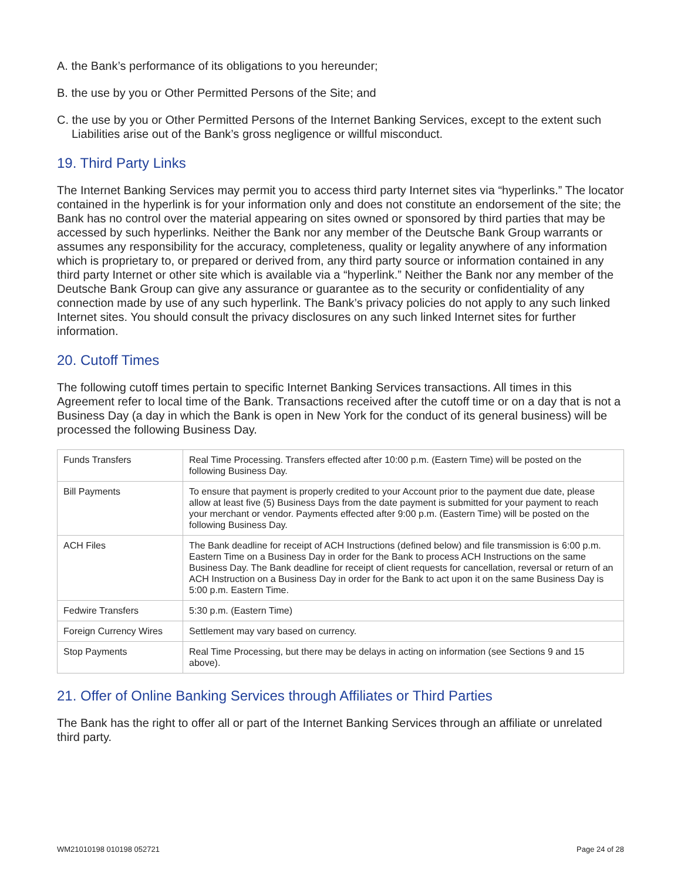A. the Bank’s performance of its obligations to you hereunder;
B. the use by you or Other Permitted Persons of the Site; and
C. the use by you or Other Permitted Persons of the Internet Banking Services, except to the extent such Liabilities arise out of the Bank’s gross negligence or willful misconduct.
19. Third Party Links
The Internet Banking Services may permit you to access third party Internet sites via “hyperlinks.” The locator contained in the hyperlink is for your information only and does not constitute an endorsement of the site; the Bank has no control over the material appearing on sites owned or sponsored by third parties that may be accessed by such hyperlinks. Neither the Bank nor any member of the Deutsche Bank Group warrants or assumes any responsibility for the accuracy, completeness, quality or legality anywhere of any information which is proprietary to, or prepared or derived from, any third party source or information contained in any third party Internet or other site which is available via a “hyperlink.” Neither the Bank nor any member of the Deutsche Bank Group can give any assurance or guarantee as to the security or confidentiality of any connection made by use of any such hyperlink. The Bank’s privacy policies do not apply to any such linked Internet sites. You should consult the privacy disclosures on any such linked Internet sites for further information.
20. Cutoff Times
The following cutoff times pertain to specific Internet Banking Services transactions. All times in this Agreement refer to local time of the Bank. Transactions received after the cutoff time or on a day that is not a Business Day (a day in which the Bank is open in New York for the conduct of its general business) will be processed the following Business Day.
| Funds Transfers | Real Time Processing. Transfers effected after 10:00 p.m. (Eastern Time) will be posted on the following Business Day. |
| Bill Payments | To ensure that payment is properly credited to your Account prior to the payment due date, please allow at least five (5) Business Days from the date payment is submitted for your payment to reach your merchant or vendor. Payments effected after 9:00 p.m. (Eastern Time) will be posted on the following Business Day. |
| ACH Files | The Bank deadline for receipt of ACH Instructions (defined below) and file transmission is 6:00 p.m. Eastern Time on a Business Day in order for the Bank to process ACH Instructions on the same Business Day. The Bank deadline for receipt of client requests for cancellation, reversal or return of an ACH Instruction on a Business Day in order for the Bank to act upon it on the same Business Day is 5:00 p.m. Eastern Time. |
| Fedwire Transfers | 5:30 p.m. (Eastern Time) |
| Foreign Currency Wires | Settlement may vary based on currency. |
| Stop Payments | Real Time Processing, but there may be delays in acting on information (see Sections 9 and 15 above). |
21. Offer of Online Banking Services through Affiliates or Third Parties
The Bank has the right to offer all or part of the Internet Banking Services through an affiliate or unrelated third party.
WM21010198 010198 052721 Page 24 of 28